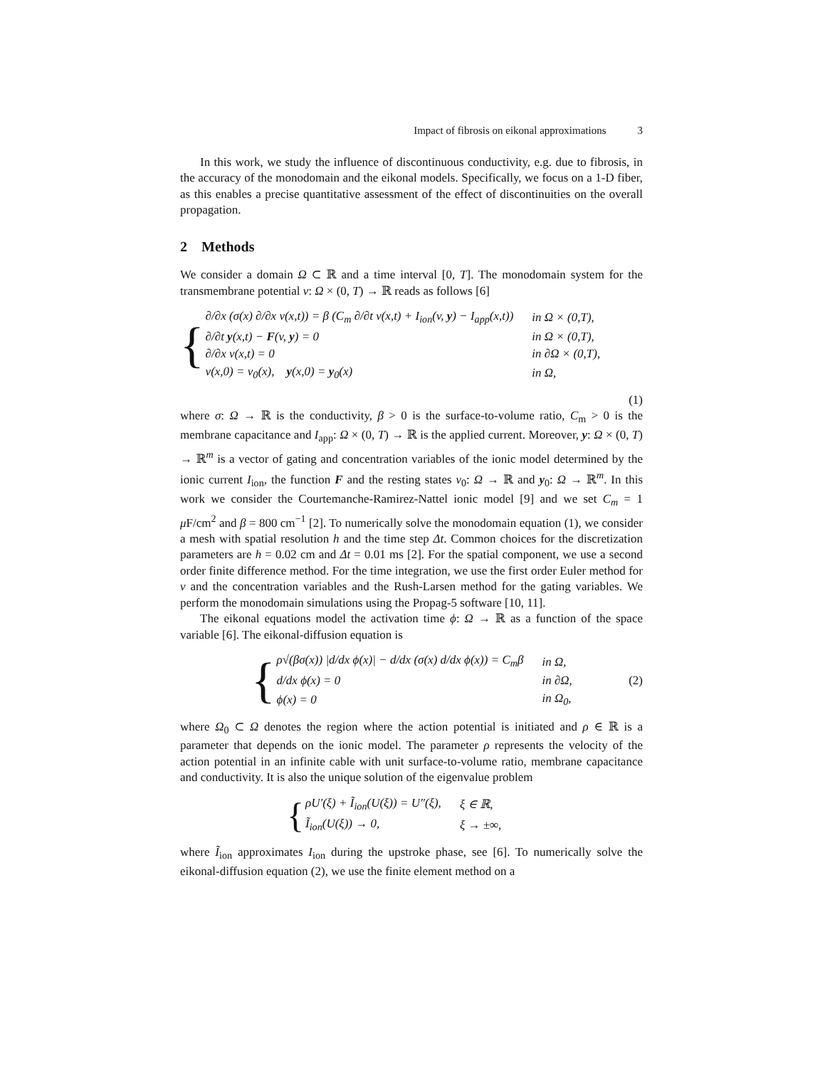Impact of fibrosis on eikonal approximations 3
In this work, we study the influence of discontinuous conductivity, e.g. due to fibrosis, in the accuracy of the monodomain and the eikonal models. Specifically, we focus on a 1-D fiber, as this enables a precise quantitative assessment of the effect of discontinuities on the overall propagation.
2 Methods
We consider a domain Ω ⊂ ℝ and a time interval [0, T]. The monodomain system for the transmembrane potential v: Ω × (0, T) → ℝ reads as follows [6]
{
| ∂/∂x (σ(x) ∂/∂x v(x,t)) = β (C<sub>m</sub> ∂/∂t v(x,t) + I<sub>ion</sub>(v, y ) − I<sub>app</sub>(x,t)) | in Ω × (0,T), |
| ∂/∂t y (x,t) − F (v, y ) = 0 | in Ω × (0,T), |
| ∂/∂x v(x,t) = 0 | in ∂Ω × (0,T), |
| v(x,0) = v<sub>0</sub>(x), y (x,0) = y<sub>0</sub>(x) | in Ω, |
(1)
where σ: Ω → ℝ is the conductivity, β > 0 is the surface-to-volume ratio, C<sub>m</sub> > 0 is the membrane capacitance and I<sub>app</sub>: Ω × (0, T) → ℝ is the applied current. Moreover, y: Ω × (0, T) → ℝ<sup>m</sup> is a vector of gating and concentration variables of the ionic model determined by the ionic current I<sub>ion</sub>, the function F and the resting states v<sub>0</sub>: Ω → ℝ and y<sub>0</sub>: Ω → ℝ<sup>m</sup>. In this work we consider the Courtemanche-Ramirez-Nattel ionic model [9] and we set C<sub>m</sub> = 1 μ F/cm<sup>2</sup> and β = 800 cm<sup>−1</sup> [2]. To numerically solve the monodomain equation (1), we consider a mesh with spatial resolution h and the time step Δt. Common choices for the discretization parameters are h = 0.02 cm and Δt = 0.01 ms [2]. For the spatial component, we use a second order finite difference method. For the time integration, we use the first order Euler method for v and the concentration variables and the Rush-Larsen method for the gating variables. We perform the monodomain simulations using the Propag-5 software [10, 11].
The eikonal equations model the activation time ϕ: Ω → ℝ as a function of the space variable [6]. The eikonal-diffusion equation is
{
| ρ√(βσ(x)) /d/dx ϕ(x)/ − d/dx (σ(x) d/dx ϕ(x)) = C<sub>m</sub>β | in Ω, |
| d/dx ϕ(x) = 0 | in ∂Ω, |
| ϕ(x) = 0 | in Ω<sub>0</sub>, |
(2)
where Ω<sub>0</sub> ⊂ Ω denotes the region where the action potential is initiated and ρ ∈ ℝ is a parameter that depends on the ionic model. The parameter ρ represents the velocity of the action potential in an infinite cable with unit surface-to-volume ratio, membrane capacitance and conductivity. It is also the unique solution of the eigenvalue problem
{
| ρU′(ξ) + Ĩ<sub>ion</sub>(U(ξ)) = U″(ξ), | ξ ∈ ℝ, |
| Ĩ<sub>ion</sub>(U(ξ)) → 0, | ξ → ±∞, |
where Ĩ<sub>ion</sub> approximates I<sub>ion</sub> during the upstroke phase, see [6]. To numerically solve the eikonal-diffusion equation (2), we use the finite element method on a